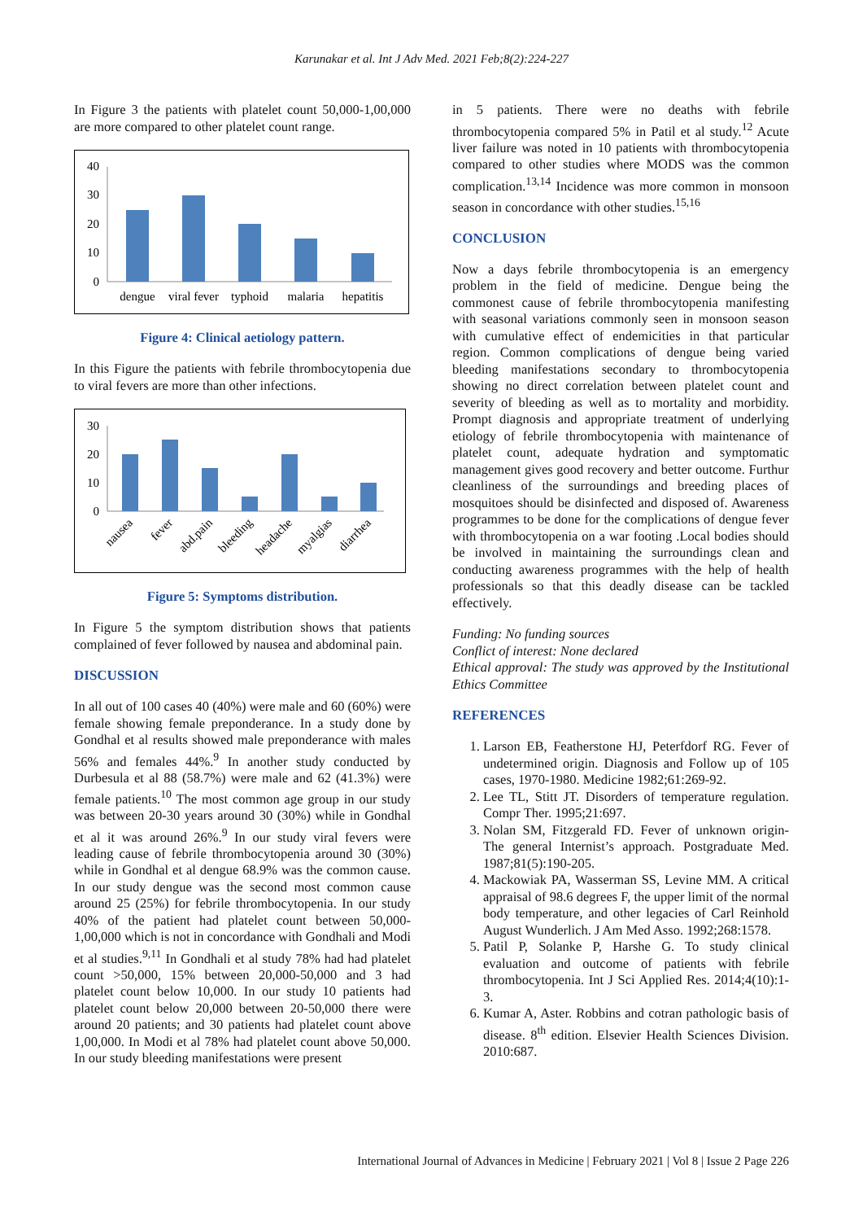Karunakar et al. Int J Adv Med. 2021 Feb;8(2):224-227
In Figure 3 the patients with platelet count 50,000-1,00,000 are more compared to other platelet count range.
40
30
20
10
0
dengue
viral fever
typhoid
malaria
hepatitis
Figure 4: Clinical aetiology pattern.
In this Figure the patients with febrile thrombocytopenia due to viral fevers are more than other infections.
30
20
10
0
nausea
fever
abd.pain
bleeding
headache
myalgias
diarrhea
Figure 5: Symptoms distribution.
In Figure 5 the symptom distribution shows that patients complained of fever followed by nausea and abdominal pain.
DISCUSSION
In all out of 100 cases 40 (40%) were male and 60 (60%) were female showing female preponderance. In a study done by Gondhal et al results showed male preponderance with males 56% and females 44%.<sup>9</sup> In another study conducted by Durbesula et al 88 (58.7%) were male and 62 (41.3%) were female patients.<sup>10</sup> The most common age group in our study was between 20-30 years around 30 (30%) while in Gondhal et al it was around 26%.<sup>9</sup> In our study viral fevers were leading cause of febrile thrombocytopenia around 30 (30%) while in Gondhal et al dengue 68.9% was the common cause. In our study dengue was the second most common cause around 25 (25%) for febrile thrombocytopenia. In our study 40% of the patient had platelet count between 50,000-1,00,000 which is not in concordance with Gondhali and Modi et al studies.<sup>9,11</sup> In Gondhali et al study 78% had had platelet count >50,000, 15% between 20,000-50,000 and 3 had platelet count below 10,000. In our study 10 patients had platelet count below 20,000 between 20-50,000 there were around 20 patients; and 30 patients had platelet count above 1,00,000. In Modi et al 78% had platelet count above 50,000. In our study bleeding manifestations were present
in 5 patients. There were no deaths with febrile thrombocytopenia compared 5% in Patil et al study.<sup>12</sup> Acute liver failure was noted in 10 patients with thrombocytopenia compared to other studies where MODS was the common complication.<sup>13,14</sup> Incidence was more common in monsoon season in concordance with other studies.<sup>15,16</sup>
CONCLUSION
Now a days febrile thrombocytopenia is an emergency problem in the field of medicine. Dengue being the commonest cause of febrile thrombocytopenia manifesting with seasonal variations commonly seen in monsoon season with cumulative effect of endemicities in that particular region. Common complications of dengue being varied bleeding manifestations secondary to thrombocytopenia showing no direct correlation between platelet count and severity of bleeding as well as to mortality and morbidity. Prompt diagnosis and appropriate treatment of underlying etiology of febrile thrombocytopenia with maintenance of platelet count, adequate hydration and symptomatic management gives good recovery and better outcome. Furthur cleanliness of the surroundings and breeding places of mosquitoes should be disinfected and disposed of. Awareness programmes to be done for the complications of dengue fever with thrombocytopenia on a war footing .Local bodies should be involved in maintaining the surroundings clean and conducting awareness programmes with the help of health professionals so that this deadly disease can be tackled effectively.
Funding: No funding sources
Conflict of interest: None declared
Ethical approval: The study was approved by the Institutional Ethics Committee
REFERENCES
1. Larson EB, Featherstone HJ, Peterfdorf RG. Fever of undetermined origin. Diagnosis and Follow up of 105 cases, 1970-1980. Medicine 1982;61:269-92.
2. Lee TL, Stitt JT. Disorders of temperature regulation. Compr Ther. 1995;21:697.
3. Nolan SM, Fitzgerald FD. Fever of unknown origin- The general Internist’s approach. Postgraduate Med. 1987;81(5):190-205.
4. Mackowiak PA, Wasserman SS, Levine MM. A critical appraisal of 98.6 degrees F, the upper limit of the normal body temperature, and other legacies of Carl Reinhold August Wunderlich. J Am Med Asso. 1992;268:1578.
5. Patil P, Solanke P, Harshe G. To study clinical evaluation and outcome of patients with febrile thrombocytopenia. Int J Sci Applied Res. 2014;4(10):1-3.
6. Kumar A, Aster. Robbins and cotran pathologic basis of disease. 8<sup>th</sup> edition. Elsevier Health Sciences Division. 2010:687.
International Journal of Advances in Medicine | February 2021 | Vol 8 | Issue 2 Page 226